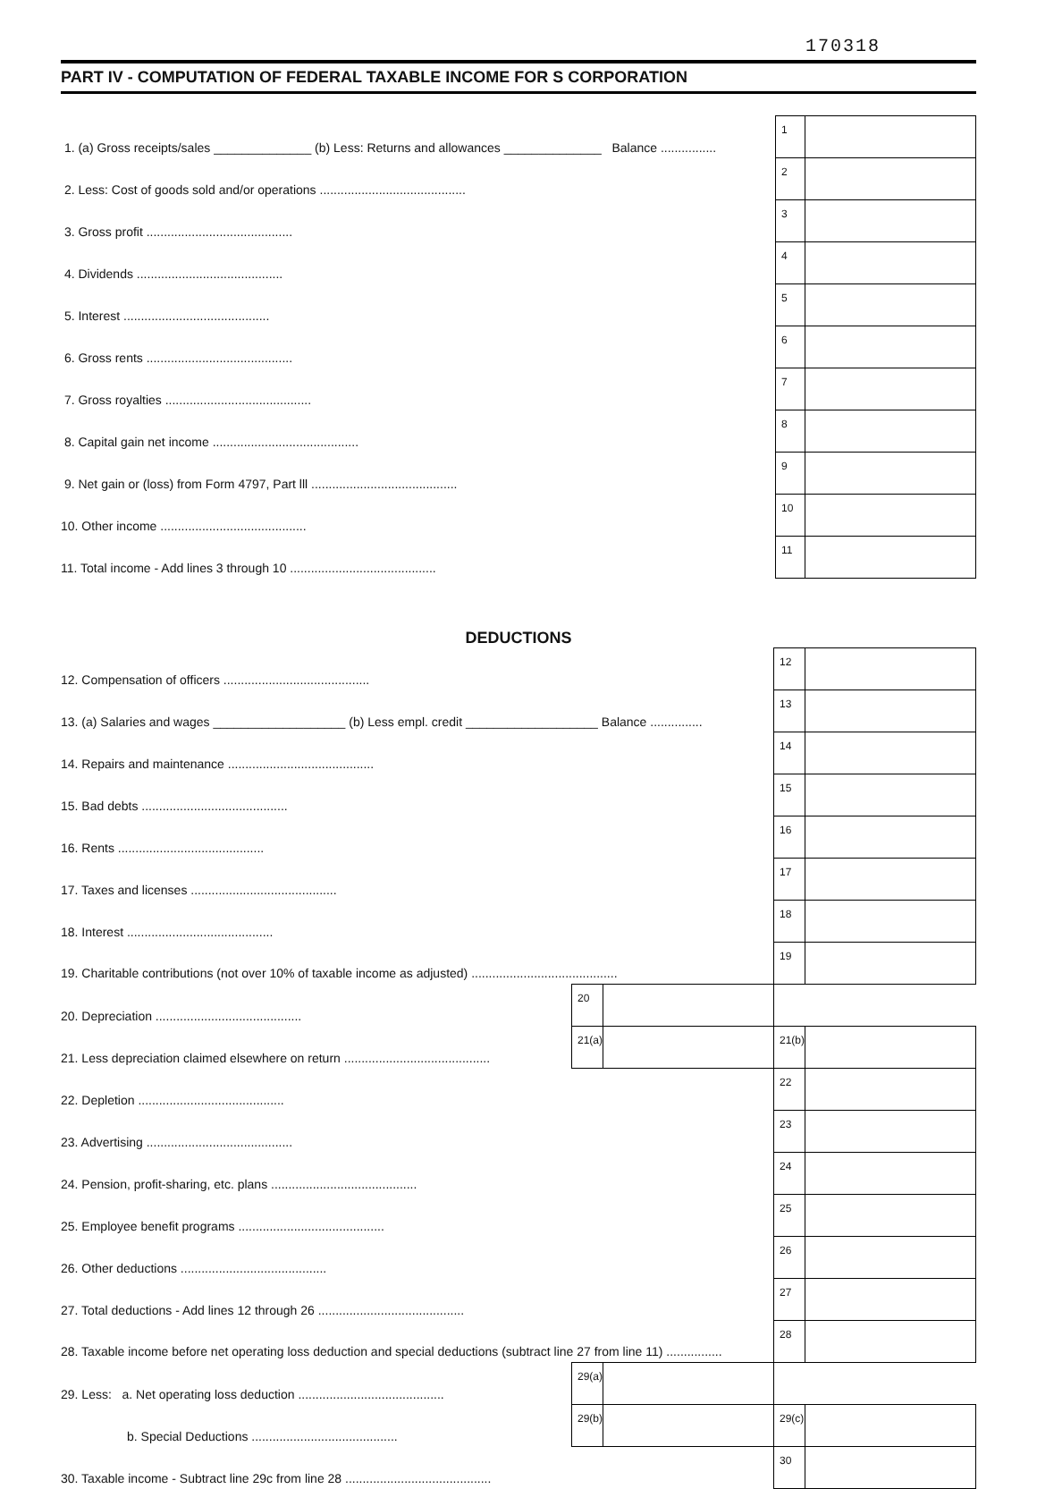170318
PART IV - COMPUTATION OF FEDERAL TAXABLE INCOME FOR S CORPORATION
| 1. (a) Gross receipts/sales ______________ (b) Less: Returns and allowances ______________ Balance ................ | 1 | |
| 2. Less: Cost of goods sold and/or operations .......................................... | 2 | |
| 3. Gross profit .......................................... | 3 | |
| 4. Dividends .......................................... | 4 | |
| 5. Interest .......................................... | 5 | |
| 6. Gross rents .......................................... | 6 | |
| 7. Gross royalties .......................................... | 7 | |
| 8. Capital gain net income .......................................... | 8 | |
| 9. Net gain or (loss) from Form 4797, Part lll .......................................... | 9 | |
| 10. Other income .......................................... | 10 | |
| 11. Total income - Add lines 3 through 10 .......................................... | 11 | |
DEDUCTIONS
| 12. Compensation of officers .......................................... | | | 12 | |
| 13. (a) Salaries and wages ___________________ (b) Less empl. credit ___________________ Balance ............... | | | 13 | |
| 14. Repairs and maintenance .......................................... | | | 14 | |
| 15. Bad debts .......................................... | | | 15 | |
| 16. Rents .......................................... | | | 16 | |
| 17. Taxes and licenses .......................................... | | | 17 | |
| 18. Interest .......................................... | | | 18 | |
| 19. Charitable contributions (not over 10% of taxable income as adjusted) .......................................... | | | 19 | |
| 20. Depreciation .......................................... | 20 | | | |
| 21. Less depreciation claimed elsewhere on return .......................................... | 21(a) | | 21(b) | |
| 22. Depletion .......................................... | | | 22 | |
| 23. Advertising .......................................... | | | 23 | |
| 24. Pension, profit-sharing, etc. plans .......................................... | | | 24 | |
| 25. Employee benefit programs .......................................... | | | 25 | |
| 26. Other deductions .......................................... | | | 26 | |
| 27. Total deductions - Add lines 12 through 26 .......................................... | | | 27 | |
| 28. Taxable income before net operating loss deduction and special deductions (subtract line 27 from line 11) ................ | | | 28 | |
| 29. Less: a. Net operating loss deduction .......................................... | 29(a) | | | |
| b. Special Deductions .......................................... | 29(b) | | 29(c) | |
| 30. Taxable income - Subtract line 29c from line 28 .......................................... | | | 30 | |